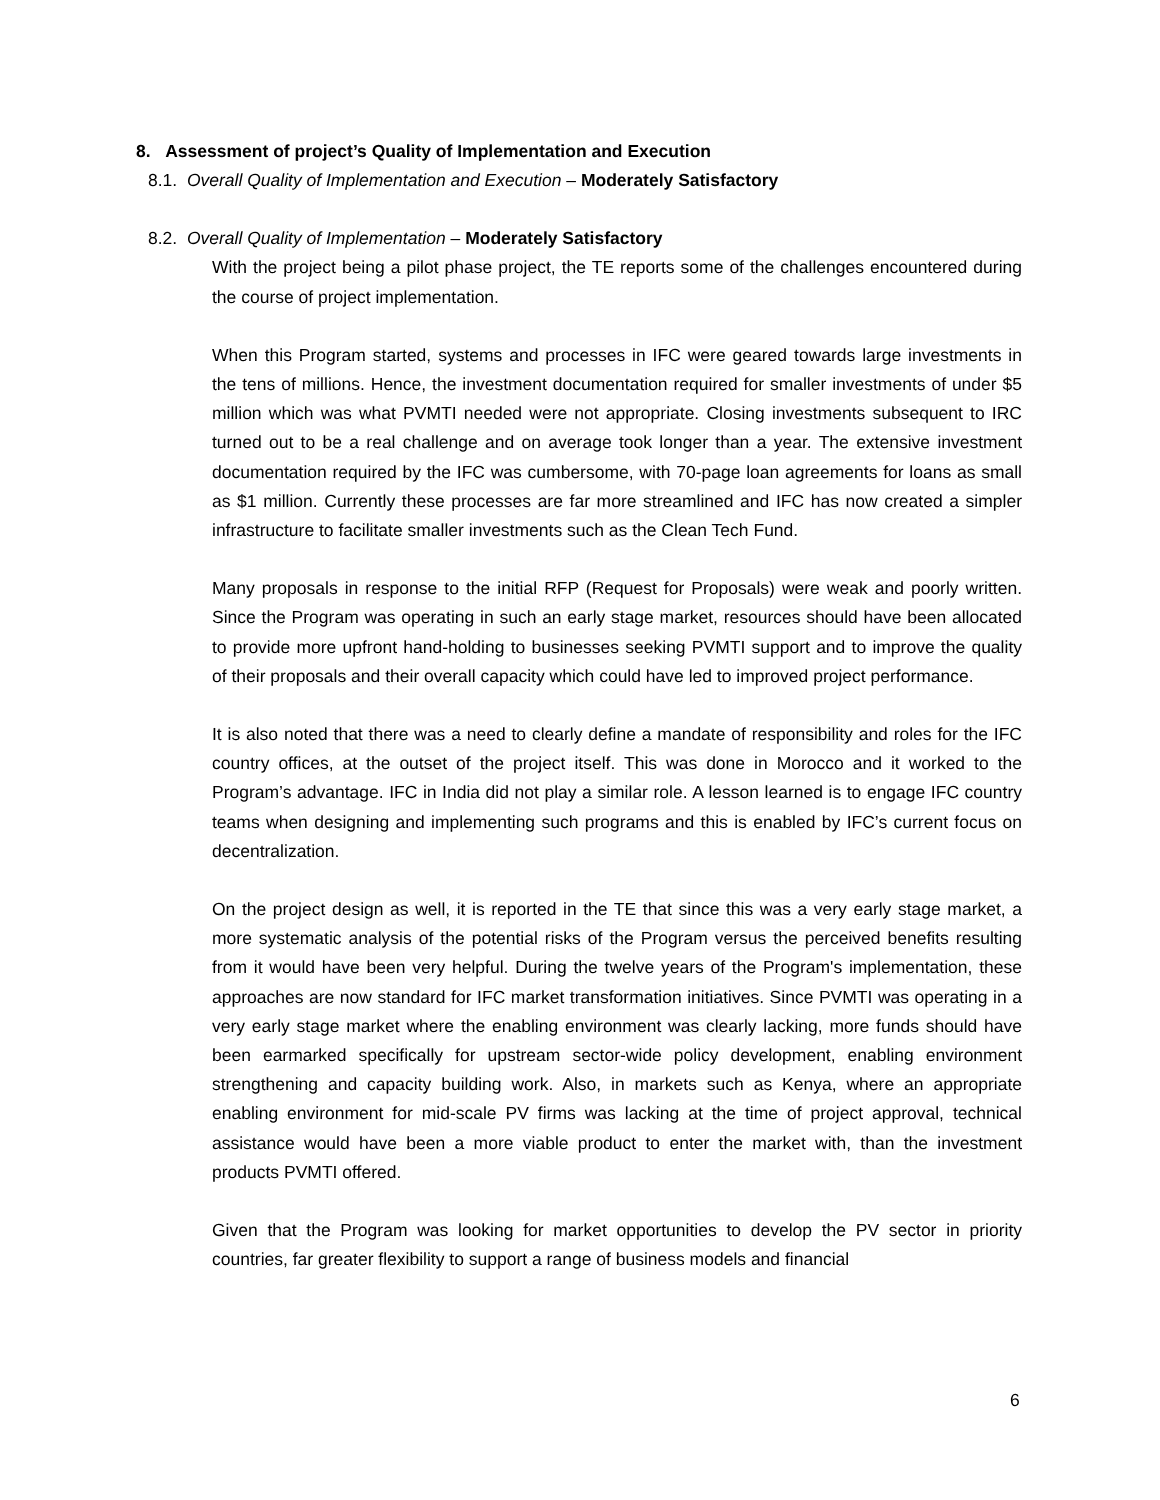8. Assessment of project’s Quality of Implementation and Execution
8.1. Overall Quality of Implementation and Execution – Moderately Satisfactory
8.2. Overall Quality of Implementation – Moderately Satisfactory
With the project being a pilot phase project, the TE reports some of the challenges encountered during the course of project implementation.
When this Program started, systems and processes in IFC were geared towards large investments in the tens of millions. Hence, the investment documentation required for smaller investments of under $5 million which was what PVMTI needed were not appropriate. Closing investments subsequent to IRC turned out to be a real challenge and on average took longer than a year. The extensive investment documentation required by the IFC was cumbersome, with 70-page loan agreements for loans as small as $1 million. Currently these processes are far more streamlined and IFC has now created a simpler infrastructure to facilitate smaller investments such as the Clean Tech Fund.
Many proposals in response to the initial RFP (Request for Proposals) were weak and poorly written. Since the Program was operating in such an early stage market, resources should have been allocated to provide more upfront hand-holding to businesses seeking PVMTI support and to improve the quality of their proposals and their overall capacity which could have led to improved project performance.
It is also noted that there was a need to clearly define a mandate of responsibility and roles for the IFC country offices, at the outset of the project itself. This was done in Morocco and it worked to the Program’s advantage. IFC in India did not play a similar role. A lesson learned is to engage IFC country teams when designing and implementing such programs and this is enabled by IFC’s current focus on decentralization.
On the project design as well, it is reported in the TE that since this was a very early stage market, a more systematic analysis of the potential risks of the Program versus the perceived benefits resulting from it would have been very helpful. During the twelve years of the Program's implementation, these approaches are now standard for IFC market transformation initiatives. Since PVMTI was operating in a very early stage market where the enabling environment was clearly lacking, more funds should have been earmarked specifically for upstream sector-wide policy development, enabling environment strengthening and capacity building work. Also, in markets such as Kenya, where an appropriate enabling environment for mid-scale PV firms was lacking at the time of project approval, technical assistance would have been a more viable product to enter the market with, than the investment products PVMTI offered.
Given that the Program was looking for market opportunities to develop the PV sector in priority countries, far greater flexibility to support a range of business models and financial
6